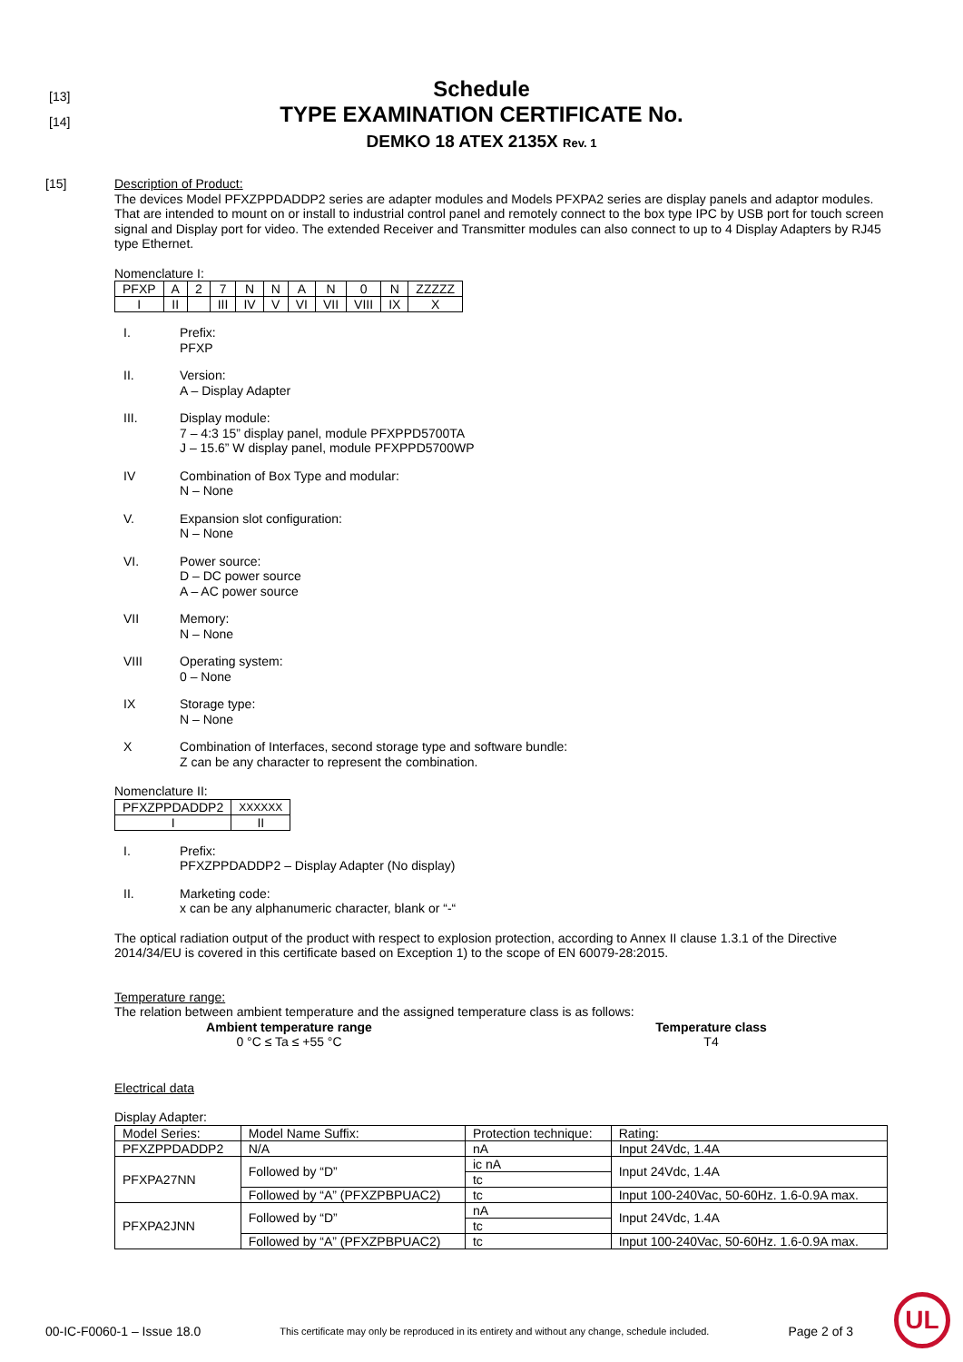[13]
[14]
Schedule
TYPE EXAMINATION CERTIFICATE No.
DEMKO 18 ATEX 2135X Rev. 1
[15]
Description of Product:
The devices Model PFXZPPDADDP2 series are adapter modules and Models PFXPA2 series are display panels and adaptor modules. That are intended to mount on or install to industrial control panel and remotely connect to the box type IPC by USB port for touch screen signal and Display port for video. The extended Receiver and Transmitter modules can also connect to up to 4 Display Adapters by RJ45 type Ethernet.
Nomenclature I:
| PFXP | A | 2 | 7 | N | N | A | N | 0 | N | ZZZZZ |
| I | II | | III | IV | V | VI | VII | VIII | IX | X |
I. Prefix:
PFXP
II. Version:
A – Display Adapter
III. Display module:
7 – 4:3 15” display panel, module PFXPPD5700TA
J – 15.6” W display panel, module PFXPPD5700WP
IV Combination of Box Type and modular:
N – None
V. Expansion slot configuration:
N – None
VI. Power source:
D – DC power source
A – AC power source
VII Memory:
N – None
VIII Operating system:
0 – None
IX Storage type:
N – None
X Combination of Interfaces, second storage type and software bundle:
Z can be any character to represent the combination.
Nomenclature II:
| PFXZPPDADDP2 | XXXXXX |
| I | II |
I. Prefix:
PFXZPPDADDP2 – Display Adapter (No display)
II. Marketing code:
x can be any alphanumeric character, blank or “-“
The optical radiation output of the product with respect to explosion protection, according to Annex II clause 1.3.1 of the Directive 2014/34/EU is covered in this certificate based on Exception 1) to the scope of EN 60079-28:2015.
Temperature range:
The relation between ambient temperature and the assigned temperature class is as follows:
Ambient temperature range
0 °C ≤ Ta ≤ +55 °C
Temperature class
T4
Electrical data
Display Adapter:
| Model Series: | Model Name Suffix: | Protection technique: | Rating: |
| PFXZPPDADDP2 | N/A | nA | Input 24Vdc, 1.4A |
| PFXPA27NN | Followed by “D” | ic nA | Input 24Vdc, 1.4A |
| | | tc | |
| | Followed by “A” (PFXZPBPUAC2) | tc | Input 100-240Vac, 50-60Hz. 1.6-0.9A max. |
| PFXPA2JNN | Followed by “D” | nA | Input 24Vdc, 1.4A |
| | | tc | |
| | Followed by “A” (PFXZPBPUAC2) | tc | Input 100-240Vac, 50-60Hz. 1.6-0.9A max. |
00-IC-F0060-1 – Issue 18.0 This certificate may only be reproduced in its entirety and without any change, schedule included. Page 2 of 3
UL